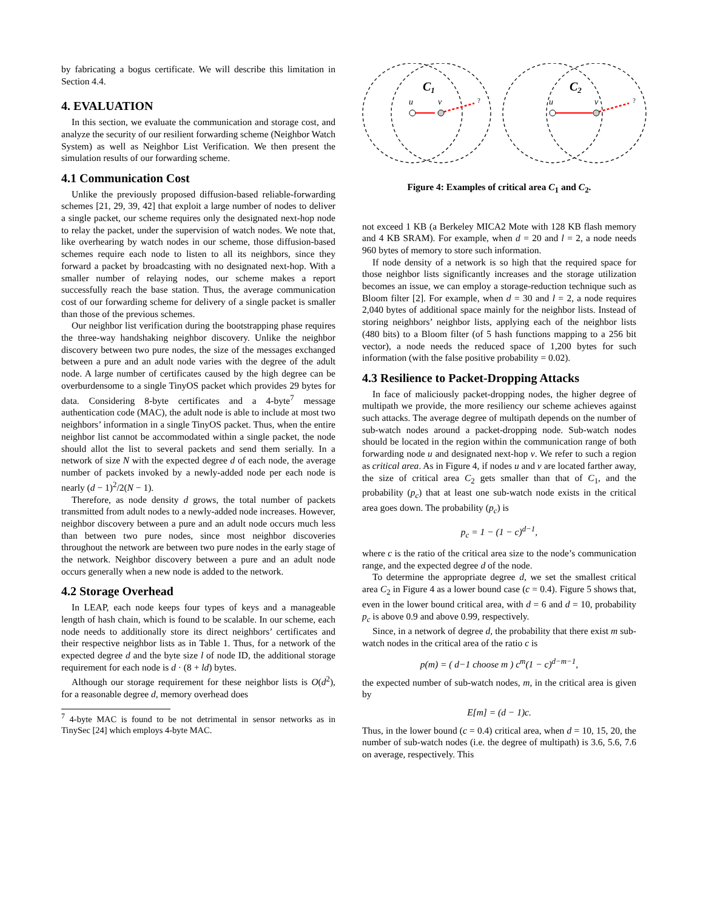by fabricating a bogus certificate. We will describe this limitation in Section 4.4.
4. EVALUATION
In this section, we evaluate the communication and storage cost, and analyze the security of our resilient forwarding scheme (Neighbor Watch System) as well as Neighbor List Verification. We then present the simulation results of our forwarding scheme.
4.1 Communication Cost
Unlike the previously proposed diffusion-based reliable-forwarding schemes [21, 29, 39, 42] that exploit a large number of nodes to deliver a single packet, our scheme requires only the designated next-hop node to relay the packet, under the supervision of watch nodes. We note that, like overhearing by watch nodes in our scheme, those diffusion-based schemes require each node to listen to all its neighbors, since they forward a packet by broadcasting with no designated next-hop. With a smaller number of relaying nodes, our scheme makes a report successfully reach the base station. Thus, the average communication cost of our forwarding scheme for delivery of a single packet is smaller than those of the previous schemes.
Our neighbor list verification during the bootstrapping phase requires the three-way handshaking neighbor discovery. Unlike the neighbor discovery between two pure nodes, the size of the messages exchanged between a pure and an adult node varies with the degree of the adult node. A large number of certificates caused by the high degree can be overburdensome to a single TinyOS packet which provides 29 bytes for data. Considering 8-byte certificates and a 4-byte<sup>7</sup> message authentication code (MAC), the adult node is able to include at most two neighbors’ information in a single TinyOS packet. Thus, when the entire neighbor list cannot be accommodated within a single packet, the node should allot the list to several packets and send them serially. In a network of size N with the expected degree d of each node, the average number of packets invoked by a newly-added node per each node is nearly (d − 1)<sup>2</sup>/2(N − 1).
Therefore, as node density d grows, the total number of packets transmitted from adult nodes to a newly-added node increases. However, neighbor discovery between a pure and an adult node occurs much less than between two pure nodes, since most neighbor discoveries throughout the network are between two pure nodes in the early stage of the network. Neighbor discovery between a pure and an adult node occurs generally when a new node is added to the network.
4.2 Storage Overhead
In LEAP, each node keeps four types of keys and a manageable length of hash chain, which is found to be scalable. In our scheme, each node needs to additionally store its direct neighbors’ certificates and their respective neighbor lists as in Table 1. Thus, for a network of the expected degree d and the byte size l of node ID, the additional storage requirement for each node is d · (8 + ld) bytes.
Although our storage requirement for these neighbor lists is O(d<sup>2</sup>), for a reasonable degree d, memory overhead does
<sup>7</sup> 4-byte MAC is found to be not detrimental in sensor networks as in TinySec [24] which employs 4-byte MAC.
C1
C2
u
v
u
v
?
?
Figure 4: Examples of critical area C<sub>1</sub> and C<sub>2</sub>.
not exceed 1 KB (a Berkeley MICA2 Mote with 128 KB flash memory and 4 KB SRAM). For example, when d = 20 and l = 2, a node needs 960 bytes of memory to store such information.
If node density of a network is so high that the required space for those neighbor lists significantly increases and the storage utilization becomes an issue, we can employ a storage-reduction technique such as Bloom filter [2]. For example, when d = 30 and l = 2, a node requires 2,040 bytes of additional space mainly for the neighbor lists. Instead of storing neighbors’ neighbor lists, applying each of the neighbor lists (480 bits) to a Bloom filter (of 5 hash functions mapping to a 256 bit vector), a node needs the reduced space of 1,200 bytes for such information (with the false positive probability = 0.02).
4.3 Resilience to Packet-Dropping Attacks
In face of maliciously packet-dropping nodes, the higher degree of multipath we provide, the more resiliency our scheme achieves against such attacks. The average degree of multipath depends on the number of sub-watch nodes around a packet-dropping node. Sub-watch nodes should be located in the region within the communication range of both forwarding node u and designated next-hop v. We refer to such a region as critical area. As in Figure 4, if nodes u and v are located farther away, the size of critical area C<sub>2</sub> gets smaller than that of C<sub>1</sub>, and the probability (p<sub>c</sub>) that at least one sub-watch node exists in the critical area goes down. The probability (p<sub>c</sub>) is
p<sub>c</sub> = 1 − (1 − c)<sup>d−1</sup>,
where c is the ratio of the critical area size to the node’s communication range, and the expected degree d of the node.
To determine the appropriate degree d, we set the smallest critical area C<sub>2</sub> in Figure 4 as a lower bound case (c = 0.4). Figure 5 shows that, even in the lower bound critical area, with d = 6 and d = 10, probability p<sub>c</sub> is above 0.9 and above 0.99, respectively.
Since, in a network of degree d, the probability that there exist m sub-watch nodes in the critical area of the ratio c is
p(m) = ( d−1 choose m ) c<sup>m</sup>(1 − c)<sup>d−m−1</sup>,
the expected number of sub-watch nodes, m, in the critical area is given by
E[m] = (d − 1)c.
Thus, in the lower bound (c = 0.4) critical area, when d = 10, 15, 20, the number of sub-watch nodes (i.e. the degree of multipath) is 3.6, 5.6, 7.6 on average, respectively. This